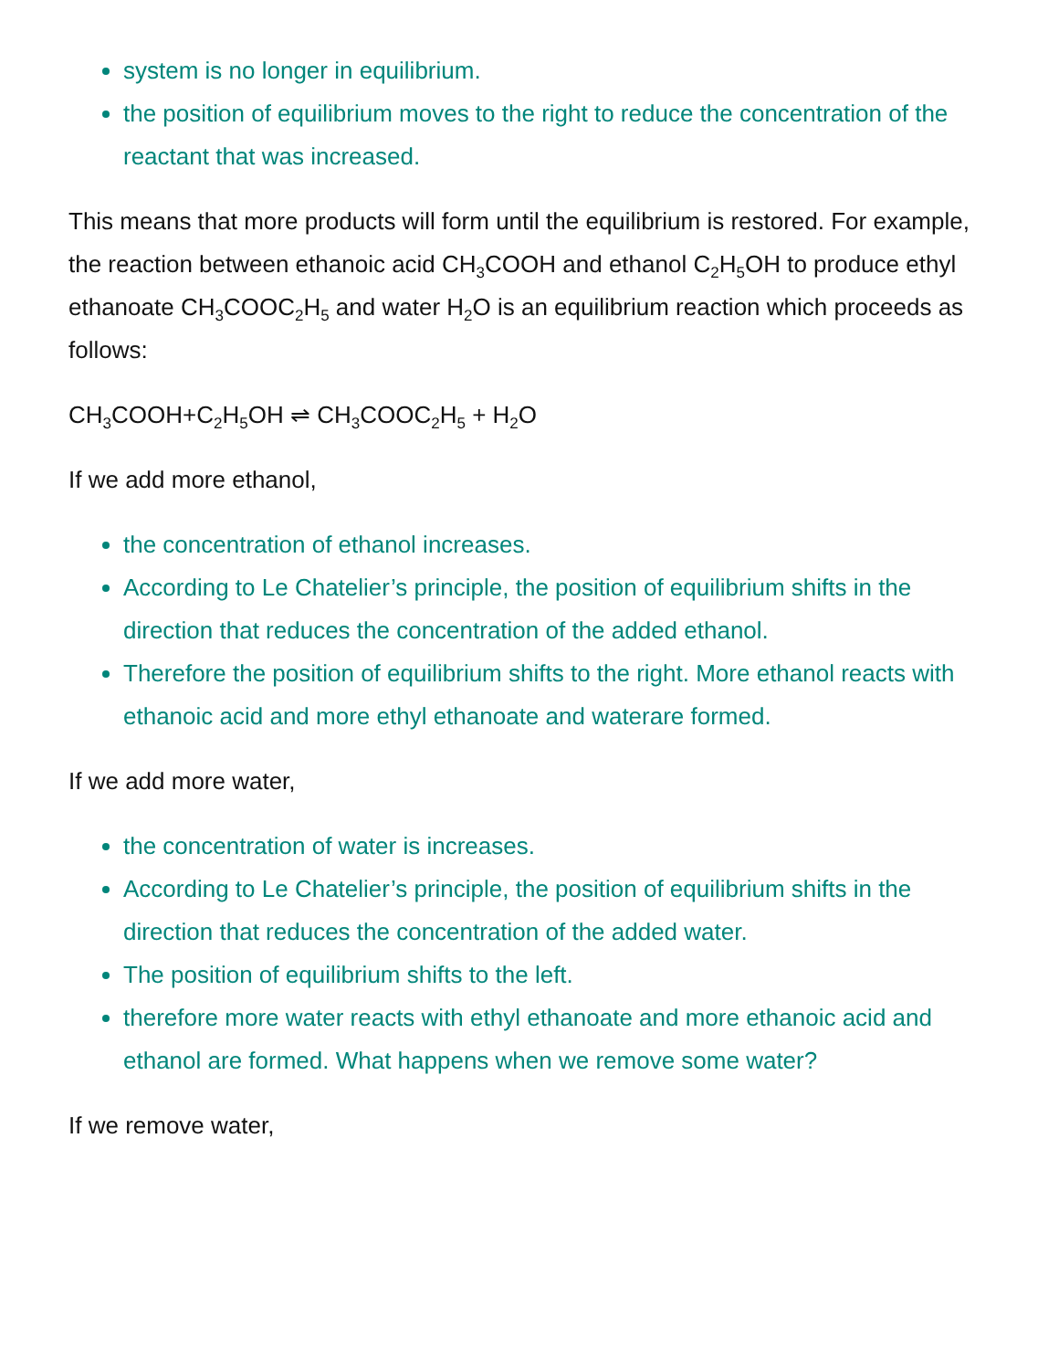system is no longer in equilibrium.
the position of equilibrium moves to the right to reduce the concentration of the reactant that was increased.
This means that more products will form until the equilibrium is restored. For example, the reaction between ethanoic acid CH<sub>3</sub>COOH and ethanol C<sub>2</sub>H<sub>5</sub>OH to produce ethyl ethanoate CH<sub>3</sub>COOC<sub>2</sub>H<sub>5</sub> and water H<sub>2</sub>O is an equilibrium reaction which proceeds as follows:
CH<sub>3</sub>COOH+C<sub>2</sub>H<sub>5</sub>OH ⇌ CH<sub>3</sub>COOC<sub>2</sub>H<sub>5</sub> + H<sub>2</sub>O
If we add more ethanol,
the concentration of ethanol increases.
According to Le Chatelier’s principle, the position of equilibrium shifts in the direction that reduces the concentration of the added ethanol.
Therefore the position of equilibrium shifts to the right. More ethanol reacts with ethanoic acid and more ethyl ethanoate and waterare formed.
If we add more water,
the concentration of water is increases.
According to Le Chatelier’s principle, the position of equilibrium shifts in the direction that reduces the concentration of the added water.
The position of equilibrium shifts to the left.
therefore more water reacts with ethyl ethanoate and more ethanoic acid and ethanol are formed. What happens when we remove some water?
If we remove water,